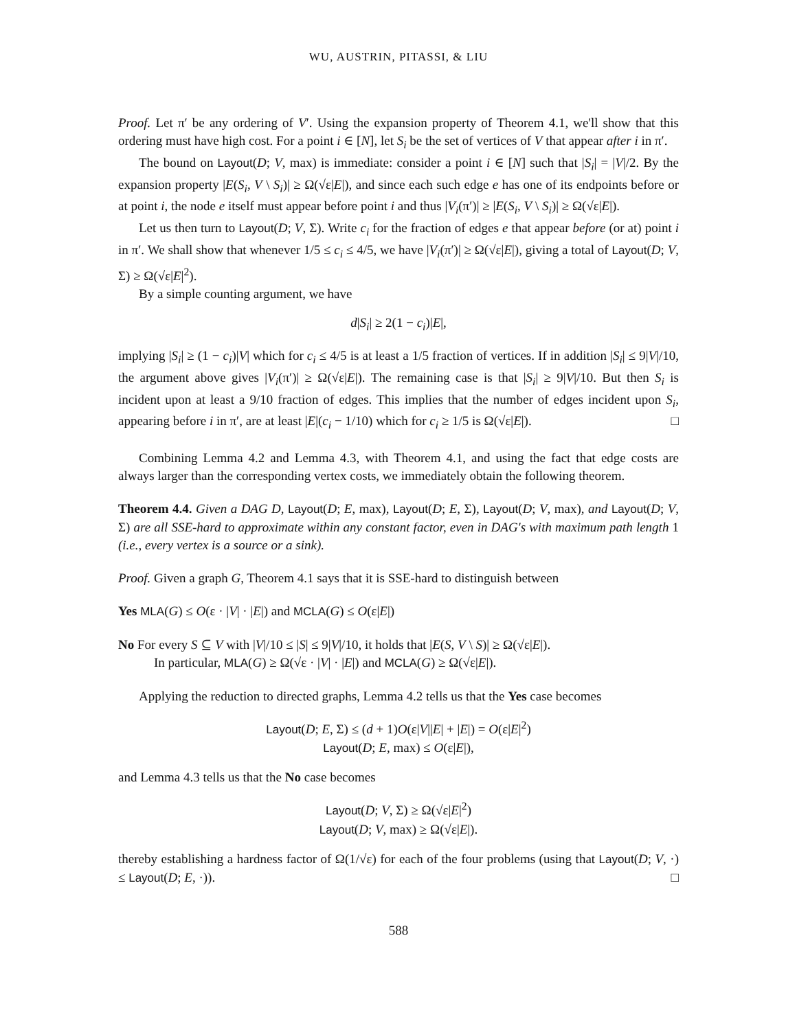WU, AUSTRIN, PITASSI, & LIU
Proof. Let π′ be any ordering of V′. Using the expansion property of Theorem 4.1, we'll show that this ordering must have high cost. For a point i ∈ [N], let S<sub>i</sub> be the set of vertices of V that appear after i in π′.
The bound on Layout(D; V, max) is immediate: consider a point i ∈ [N] such that |S<sub>i</sub>| = |V|/2. By the expansion property |E(S<sub>i</sub>, V \ S<sub>i</sub>)| ≥ Ω(√ε|E|), and since each such edge e has one of its endpoints before or at point i, the node e itself must appear before point i and thus |V<sub>i</sub>(π′)| ≥ |E(S<sub>i</sub>, V \ S<sub>i</sub>)| ≥ Ω(√ε|E|).
Let us then turn to Layout(D; V, Σ). Write c<sub>i</sub> for the fraction of edges e that appear before (or at) point i in π′. We shall show that whenever 1/5 ≤ c<sub>i</sub> ≤ 4/5, we have |V<sub>i</sub>(π′)| ≥ Ω(√ε|E|), giving a total of Layout(D; V, Σ) ≥ Ω(√ε|E|<sup>2</sup>).
By a simple counting argument, we have
d|S<sub>i</sub>| ≥ 2(1 − c<sub>i</sub>)|E|,
implying |S<sub>i</sub>| ≥ (1 − c<sub>i</sub>)|V| which for c<sub>i</sub> ≤ 4/5 is at least a 1/5 fraction of vertices. If in addition |S<sub>i</sub>| ≤ 9|V|/10, the argument above gives |V<sub>i</sub>(π′)| ≥ Ω(√ε|E|). The remaining case is that |S<sub>i</sub>| ≥ 9|V|/10. But then S<sub>i</sub> is incident upon at least a 9/10 fraction of edges. This implies that the number of edges incident upon S<sub>i</sub>, appearing before i in π′, are at least |E|(c<sub>i</sub> − 1/10) which for c<sub>i</sub> ≥ 1/5 is Ω(√ε|E|). □
Combining Lemma 4.2 and Lemma 4.3, with Theorem 4.1, and using the fact that edge costs are always larger than the corresponding vertex costs, we immediately obtain the following theorem.
Theorem 4.4. Given a DAG D, Layout(D; E, max), Layout(D; E, Σ), Layout(D; V, max), and Layout(D; V, Σ) are all SSE-hard to approximate within any constant factor, even in DAG's with maximum path length 1 (i.e., every vertex is a source or a sink).
Proof. Given a graph G, Theorem 4.1 says that it is SSE-hard to distinguish between
Yes MLA(G) ≤ O(ε · |V| · |E|) and MCLA(G) ≤ O(ε|E|)
No For every S ⊆ V with |V|/10 ≤ |S| ≤ 9|V|/10, it holds that |E(S, V \ S)| ≥ Ω(√ε|E|).
In particular, MLA(G) ≥ Ω(√ε · |V| · |E|) and MCLA(G) ≥ Ω(√ε|E|).
Applying the reduction to directed graphs, Lemma 4.2 tells us that the Yes case becomes
Layout(D; E, Σ) ≤ (d + 1)O(ε|V||E| + |E|) = O(ε|E|<sup>2</sup>)
Layout(D; E, max) ≤ O(ε|E|),
and Lemma 4.3 tells us that the No case becomes
Layout(D; V, Σ) ≥ Ω(√ε|E|<sup>2</sup>)
Layout(D; V, max) ≥ Ω(√ε|E|).
thereby establishing a hardness factor of Ω(1/√ε) for each of the four problems (using that Layout(D; V, ·) ≤ Layout(D; E, ·)). □
588